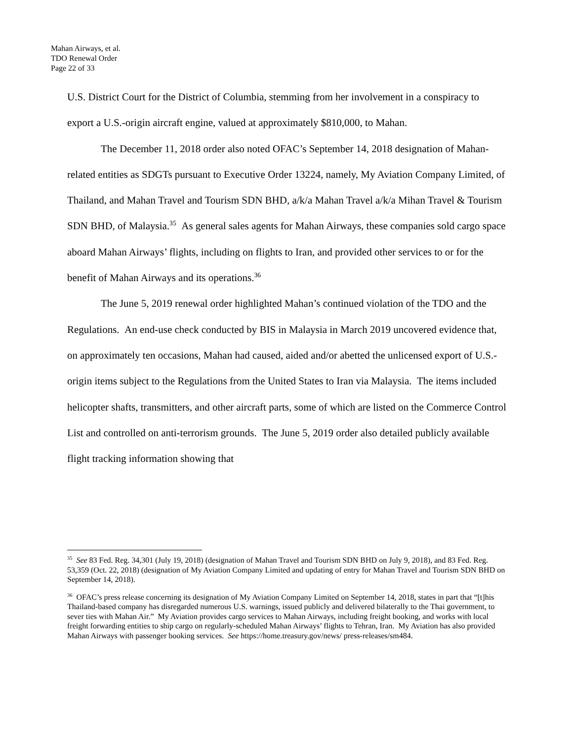Mahan Airways, et al.
TDO Renewal Order
Page 22 of 33
U.S. District Court for the District of Columbia, stemming from her involvement in a conspiracy to export a U.S.-origin aircraft engine, valued at approximately $810,000, to Mahan.
The December 11, 2018 order also noted OFAC’s September 14, 2018 designation of Mahan-related entities as SDGTs pursuant to Executive Order 13224, namely, My Aviation Company Limited, of Thailand, and Mahan Travel and Tourism SDN BHD, a/k/a Mahan Travel a/k/a Mihan Travel & Tourism SDN BHD, of Malaysia.<sup>35</sup> As general sales agents for Mahan Airways, these companies sold cargo space aboard Mahan Airways’ flights, including on flights to Iran, and provided other services to or for the benefit of Mahan Airways and its operations.<sup>36</sup>
The June 5, 2019 renewal order highlighted Mahan’s continued violation of the TDO and the Regulations. An end-use check conducted by BIS in Malaysia in March 2019 uncovered evidence that, on approximately ten occasions, Mahan had caused, aided and/or abetted the unlicensed export of U.S.-origin items subject to the Regulations from the United States to Iran via Malaysia. The items included helicopter shafts, transmitters, and other aircraft parts, some of which are listed on the Commerce Control List and controlled on anti-terrorism grounds. The June 5, 2019 order also detailed publicly available flight tracking information showing that
<sup>35</sup> See 83 Fed. Reg. 34,301 (July 19, 2018) (designation of Mahan Travel and Tourism SDN BHD on July 9, 2018), and 83 Fed. Reg. 53,359 (Oct. 22, 2018) (designation of My Aviation Company Limited and updating of entry for Mahan Travel and Tourism SDN BHD on September 14, 2018).
<sup>36</sup> OFAC’s press release concerning its designation of My Aviation Company Limited on September 14, 2018, states in part that “[t]his Thailand-based company has disregarded numerous U.S. warnings, issued publicly and delivered bilaterally to the Thai government, to sever ties with Mahan Air.” My Aviation provides cargo services to Mahan Airways, including freight booking, and works with local freight forwarding entities to ship cargo on regularly-scheduled Mahan Airways’ flights to Tehran, Iran. My Aviation has also provided Mahan Airways with passenger booking services. See https://home.treasury.gov/news/ press-releases/sm484.